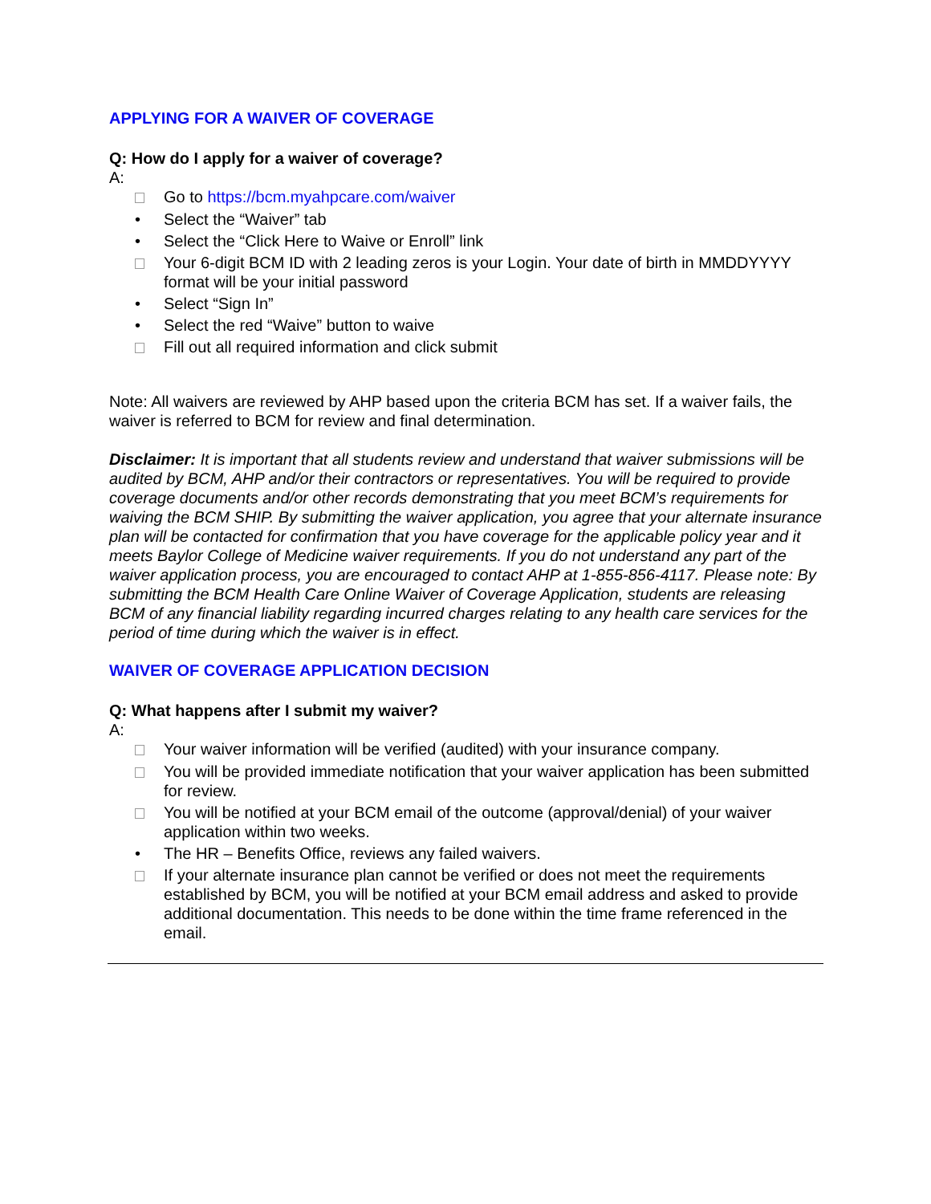APPLYING FOR A WAIVER OF COVERAGE
Q: How do I apply for a waiver of coverage?
A:
Go to https://bcm.myahpcare.com/waiver
• Select the “Waiver” tab
• Select the “Click Here to Waive or Enroll” link
Your 6-digit BCM ID with 2 leading zeros is your Login. Your date of birth in MMDDYYYY format will be your initial password
• Select “Sign In”
• Select the red “Waive” button to waive
Fill out all required information and click submit
Note: All waivers are reviewed by AHP based upon the criteria BCM has set. If a waiver fails, the waiver is referred to BCM for review and final determination.
Disclaimer: It is important that all students review and understand that waiver submissions will be audited by BCM, AHP and/or their contractors or representatives. You will be required to provide coverage documents and/or other records demonstrating that you meet BCM’s requirements for waiving the BCM SHIP. By submitting the waiver application, you agree that your alternate insurance plan will be contacted for confirmation that you have coverage for the applicable policy year and it meets Baylor College of Medicine waiver requirements. If you do not understand any part of the waiver application process, you are encouraged to contact AHP at 1-855-856-4117. Please note: By submitting the BCM Health Care Online Waiver of Coverage Application, students are releasing BCM of any financial liability regarding incurred charges relating to any health care services for the period of time during which the waiver is in effect.
WAIVER OF COVERAGE APPLICATION DECISION
Q: What happens after I submit my waiver?
A:
Your waiver information will be verified (audited) with your insurance company.
You will be provided immediate notification that your waiver application has been submitted for review.
You will be notified at your BCM email of the outcome (approval/denial) of your waiver application within two weeks.
• The HR – Benefits Office, reviews any failed waivers.
If your alternate insurance plan cannot be verified or does not meet the requirements established by BCM, you will be notified at your BCM email address and asked to provide additional documentation. This needs to be done within the time frame referenced in the email.